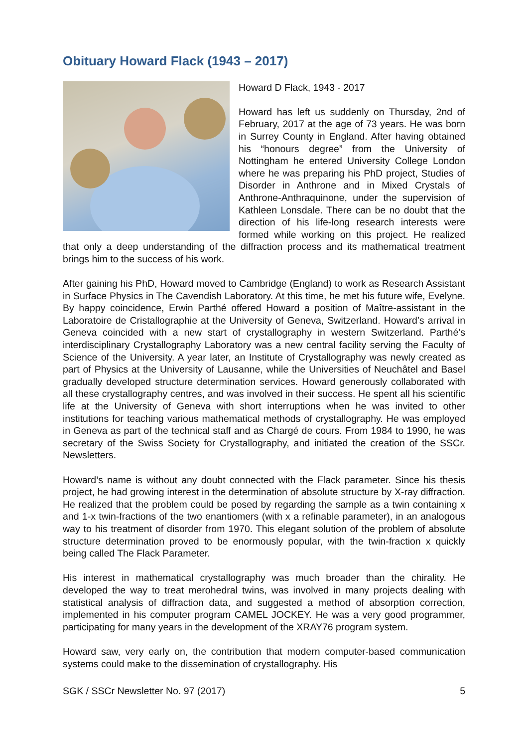Obituary Howard Flack (1943 – 2017)
Howard D Flack, 1943 - 2017
Howard has left us suddenly on Thursday, 2nd of February, 2017 at the age of 73 years. He was born in Surrey County in England. After having obtained his “honours degree” from the University of Nottingham he entered University College London where he was preparing his PhD project, Studies of Disorder in Anthrone and in Mixed Crystals of Anthrone-Anthraquinone, under the supervision of Kathleen Lonsdale. There can be no doubt that the direction of his life-long research interests were formed while working on this project. He realized that only a deep understanding of the diffraction process and its mathematical treatment brings him to the success of his work.
After gaining his PhD, Howard moved to Cambridge (England) to work as Research Assistant in Surface Physics in The Cavendish Laboratory. At this time, he met his future wife, Evelyne. By happy coincidence, Erwin Parthé offered Howard a position of Maître-assistant in the Laboratoire de Cristallographie at the University of Geneva, Switzerland. Howard’s arrival in Geneva coincided with a new start of crystallography in western Switzerland. Parthé’s interdisciplinary Crystallography Laboratory was a new central facility serving the Faculty of Science of the University. A year later, an Institute of Crystallography was newly created as part of Physics at the University of Lausanne, while the Universities of Neuchâtel and Basel gradually developed structure determination services. Howard generously collaborated with all these crystallography centres, and was involved in their success. He spent all his scientific life at the University of Geneva with short interruptions when he was invited to other institutions for teaching various mathematical methods of crystallography. He was employed in Geneva as part of the technical staff and as Chargé de cours. From 1984 to 1990, he was secretary of the Swiss Society for Crystallography, and initiated the creation of the SSCr. Newsletters.
Howard’s name is without any doubt connected with the Flack parameter. Since his thesis project, he had growing interest in the determination of absolute structure by X-ray diffraction. He realized that the problem could be posed by regarding the sample as a twin containing x and 1-x twin-fractions of the two enantiomers (with x a refinable parameter), in an analogous way to his treatment of disorder from 1970. This elegant solution of the problem of absolute structure determination proved to be enormously popular, with the twin-fraction x quickly being called The Flack Parameter.
His interest in mathematical crystallography was much broader than the chirality. He developed the way to treat merohedral twins, was involved in many projects dealing with statistical analysis of diffraction data, and suggested a method of absorption correction, implemented in his computer program CAMEL JOCKEY. He was a very good programmer, participating for many years in the development of the XRAY76 program system.
Howard saw, very early on, the contribution that modern computer-based communication systems could make to the dissemination of crystallography. His
SGK / SSCr Newsletter No. 97 (2017) 5